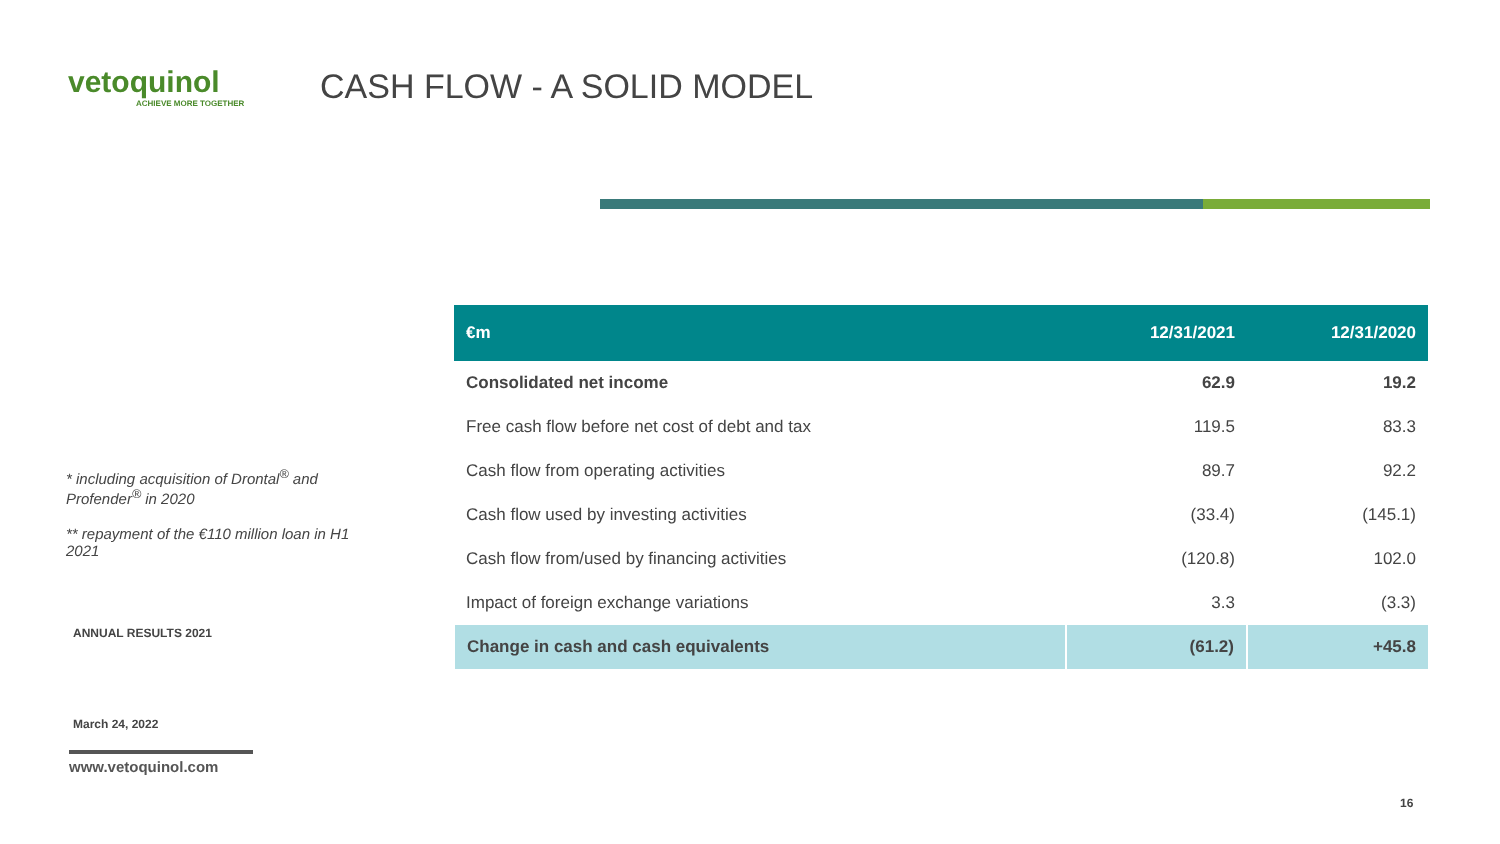vetoquinol
ACHIEVE MORE TOGETHER
CASH FLOW - A SOLID MODEL
| €m | 12/31/2021 | 12/31/2020 |
| --- | --- | --- |
| Consolidated net income | 62.9 | 19.2 |
| Free cash flow before net cost of debt and tax | 119.5 | 83.3 |
| Cash flow from operating activities | 89.7 | 92.2 |
| Cash flow used by investing activities | (33.4) | (145.1) |
| Cash flow from/used by financing activities | (120.8) | 102.0 |
| Impact of foreign exchange variations | 3.3 | (3.3) |
| Change in cash and cash equivalents | (61.2) | +45.8 |
* including acquisition of Drontal<sup>®</sup> and Profender<sup>®</sup> in 2020
** repayment of the €110 million loan in H1 2021
ANNUAL RESULTS 2021
March 24, 2022
www.vetoquinol.com
16